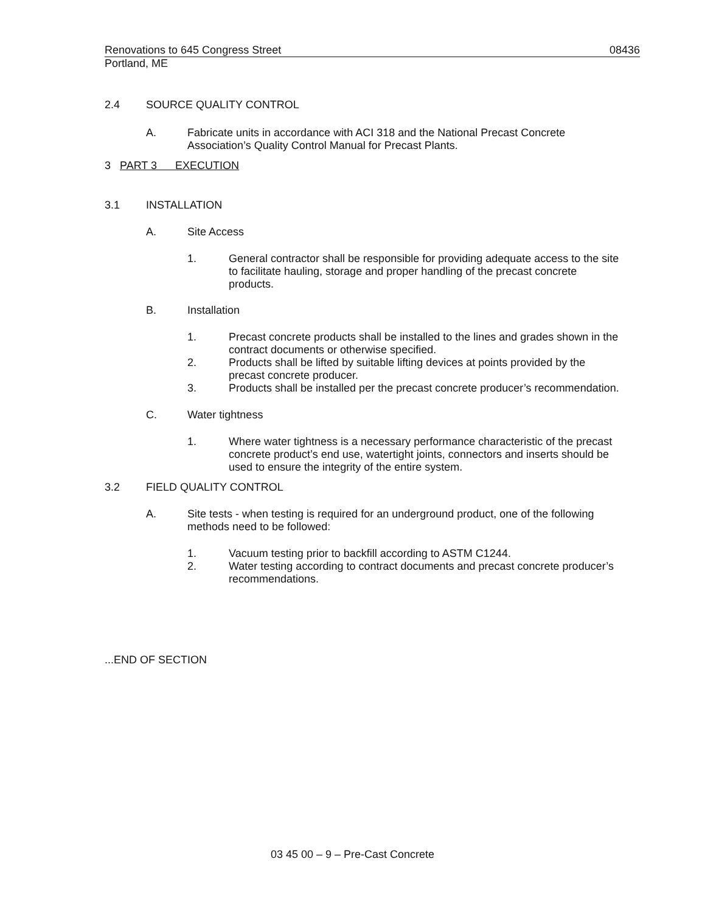Renovations to 645 Congress Street 08436
Portland, ME
2.4 SOURCE QUALITY CONTROL
A. Fabricate units in accordance with ACI 318 and the National Precast Concrete Association’s Quality Control Manual for Precast Plants.
3 PART 3 EXECUTION
3.1 INSTALLATION
A. Site Access
1. General contractor shall be responsible for providing adequate access to the site to facilitate hauling, storage and proper handling of the precast concrete products.
B. Installation
1. Precast concrete products shall be installed to the lines and grades shown in the contract documents or otherwise specified.
2. Products shall be lifted by suitable lifting devices at points provided by the precast concrete producer.
3. Products shall be installed per the precast concrete producer’s recommendation.
C. Water tightness
1. Where water tightness is a necessary performance characteristic of the precast concrete product’s end use, watertight joints, connectors and inserts should be used to ensure the integrity of the entire system.
3.2 FIELD QUALITY CONTROL
A. Site tests - when testing is required for an underground product, one of the following methods need to be followed:
1. Vacuum testing prior to backfill according to ASTM C1244.
2. Water testing according to contract documents and precast concrete producer’s recommendations.
...END OF SECTION
03 45 00 – 9 – Pre-Cast Concrete